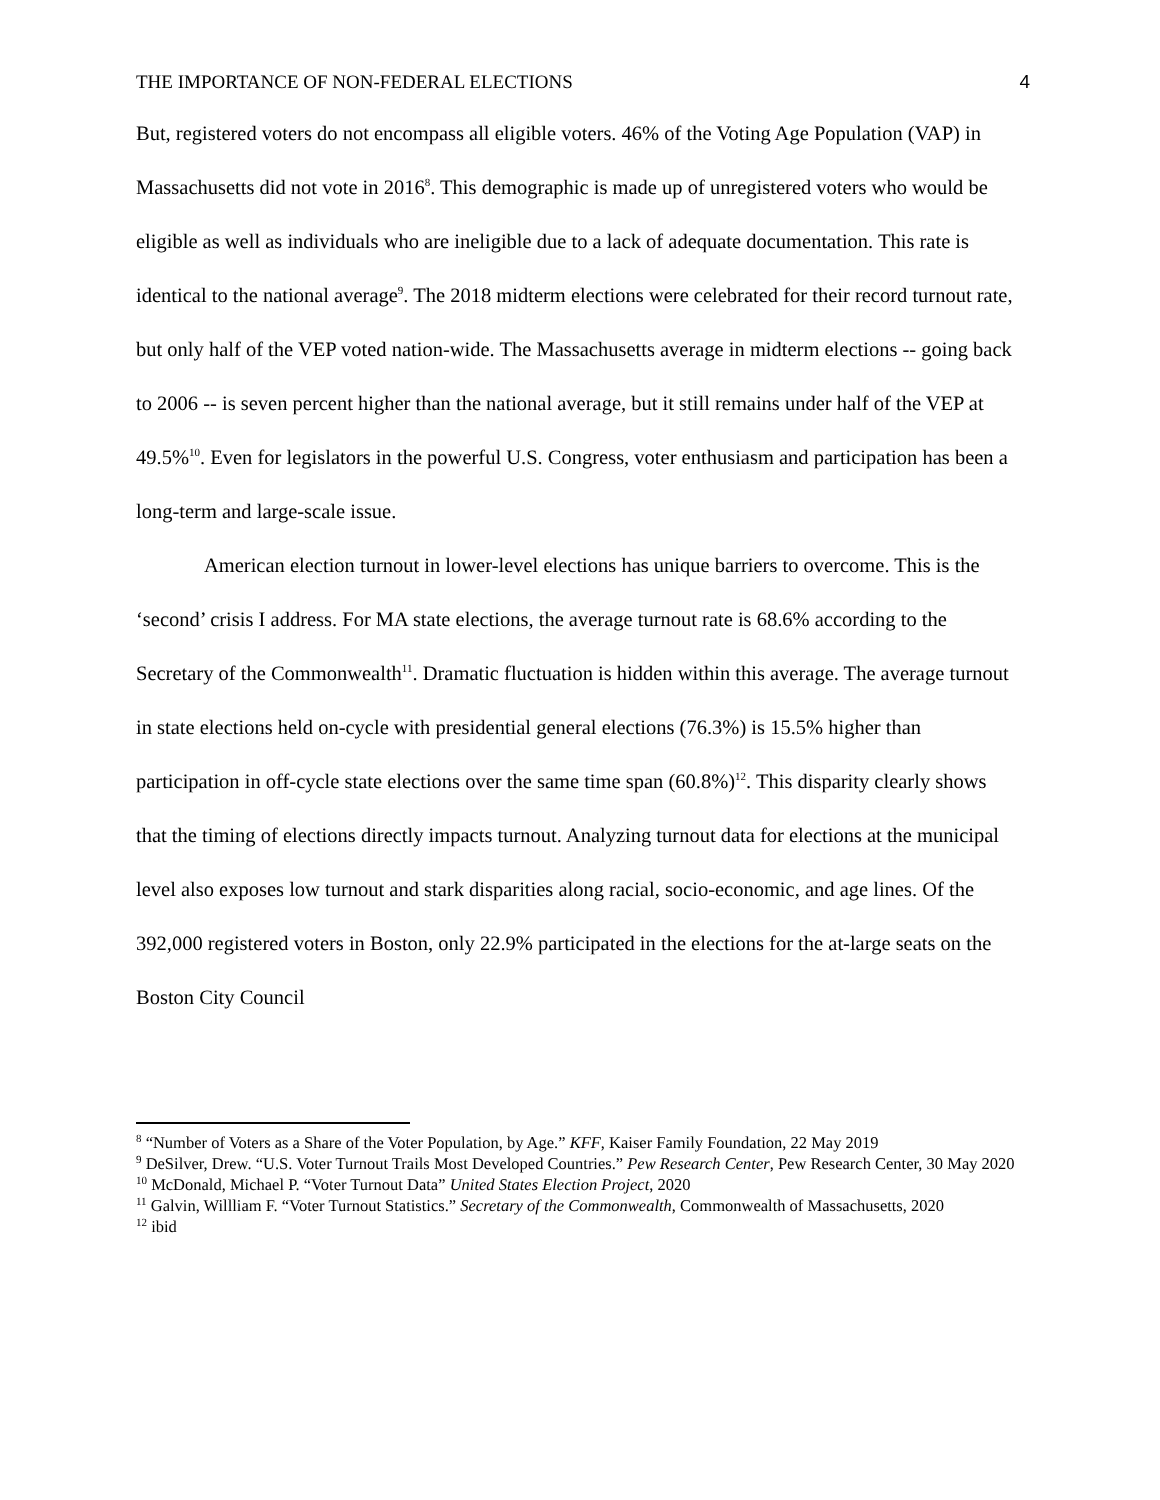THE IMPORTANCE OF NON-FEDERAL ELECTIONS 4
But, registered voters do not encompass all eligible voters. 46% of the Voting Age Population (VAP) in Massachusetts did not vote in 2016<sup>8</sup>. This demographic is made up of unregistered voters who would be eligible as well as individuals who are ineligible due to a lack of adequate documentation. This rate is identical to the national average<sup>9</sup>. The 2018 midterm elections were celebrated for their record turnout rate, but only half of the VEP voted nation-wide. The Massachusetts average in midterm elections -- going back to 2006 -- is seven percent higher than the national average, but it still remains under half of the VEP at 49.5%<sup>10</sup>. Even for legislators in the powerful U.S. Congress, voter enthusiasm and participation has been a long-term and large-scale issue.
American election turnout in lower-level elections has unique barriers to overcome. This is the ‘second’ crisis I address. For MA state elections, the average turnout rate is 68.6% according to the Secretary of the Commonwealth<sup>11</sup>. Dramatic fluctuation is hidden within this average. The average turnout in state elections held on-cycle with presidential general elections (76.3%) is 15.5% higher than participation in off-cycle state elections over the same time span (60.8%)<sup>12</sup>. This disparity clearly shows that the timing of elections directly impacts turnout. Analyzing turnout data for elections at the municipal level also exposes low turnout and stark disparities along racial, socio-economic, and age lines. Of the 392,000 registered voters in Boston, only 22.9% participated in the elections for the at-large seats on the Boston City Council
<sup>8</sup> “Number of Voters as a Share of the Voter Population, by Age.” KFF, Kaiser Family Foundation, 22 May 2019
<sup>9</sup> DeSilver, Drew. “U.S. Voter Turnout Trails Most Developed Countries.” Pew Research Center, Pew Research Center, 30 May 2020
<sup>10</sup> McDonald, Michael P. “Voter Turnout Data” United States Election Project, 2020
<sup>11</sup> Galvin, Willliam F. “Voter Turnout Statistics.” Secretary of the Commonwealth, Commonwealth of Massachusetts, 2020
<sup>12</sup> ibid